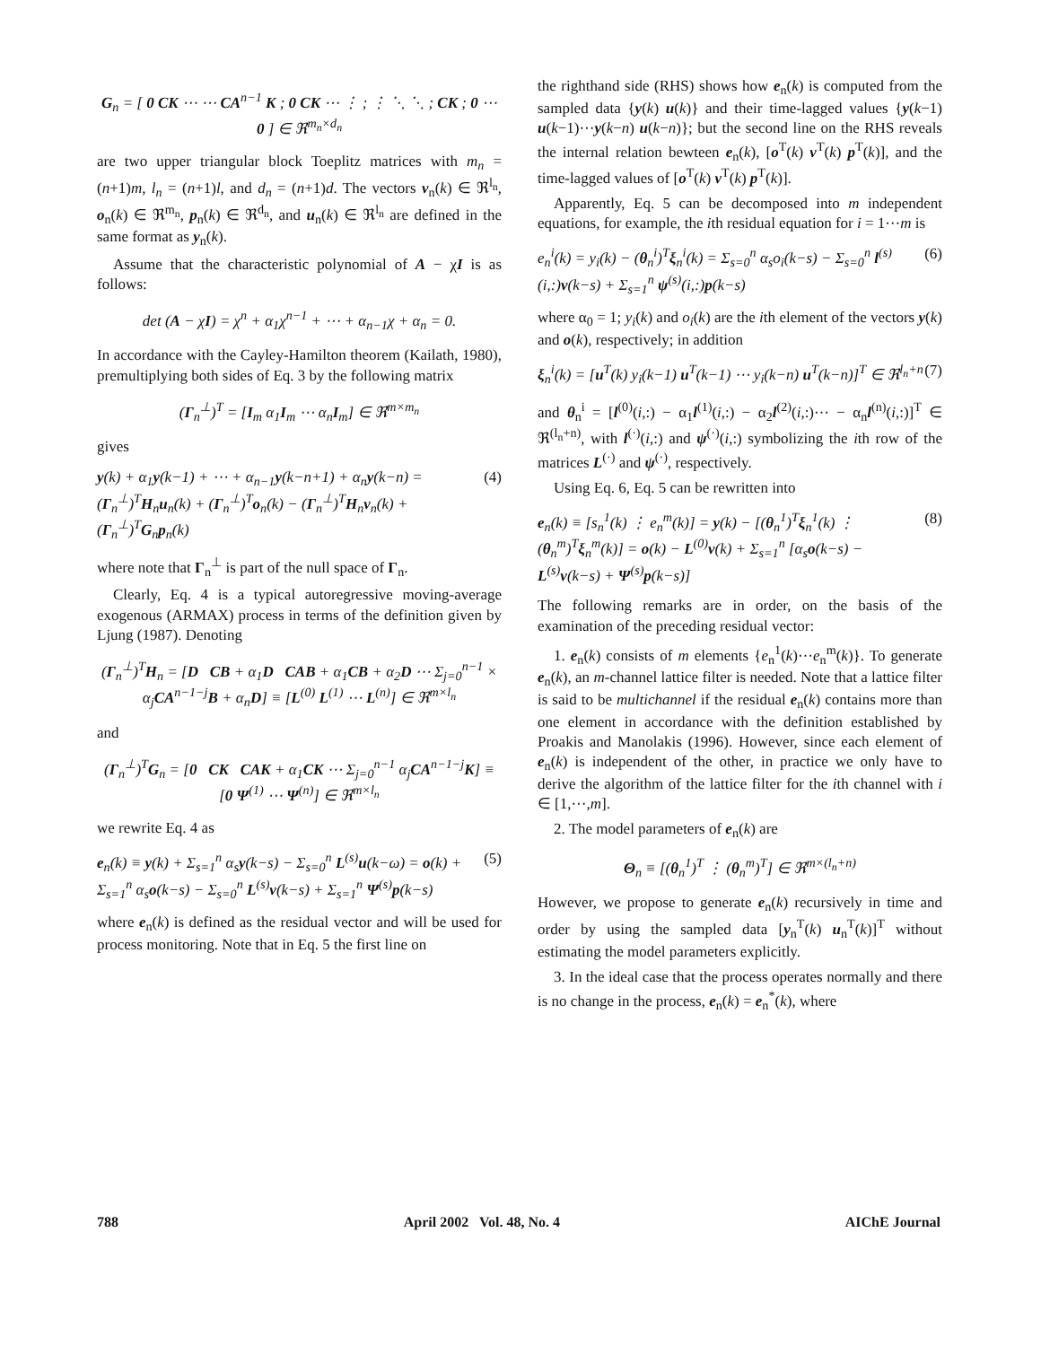G<sub>n</sub> = [ 0 CK ⋯ ⋯ CA<sup>n−1</sup> K ; 0 CK ⋯ ⋮ ; ⋮ ⋱ ⋱ ; CK ; 0 ⋯ 0 ] ∈ ℜ<sup>m<sub>n</sub>×d<sub>n</sub></sup>
are two upper triangular block Toeplitz matrices with m<sub>n</sub> = (n+1)m, l<sub>n</sub> = (n+1)l, and d<sub>n</sub> = (n+1)d. The vectors v<sub>n</sub>(k) ∈ ℜ<sup>l<sub>n</sub></sup>, o<sub>n</sub>(k) ∈ ℜ<sup>m<sub>n</sub></sup>, p<sub>n</sub>(k) ∈ ℜ<sup>d<sub>n</sub></sup>, and u<sub>n</sub>(k) ∈ ℜ<sup>l<sub>n</sub></sup> are defined in the same format as y<sub>n</sub>(k).
Assume that the characteristic polynomial of A − χI is as follows:
det (A − χI) = χ<sup>n</sup> + α<sub>1</sub>χ<sup>n−1</sup> + ⋯ + α<sub>n−1</sub>χ + α<sub>n</sub> = 0.
In accordance with the Cayley-Hamilton theorem (Kailath, 1980), premultiplying both sides of Eq. 3 by the following matrix
(Γ<sub>n</sub><sup>⊥</sup>)<sup>T</sup> = [I<sub>m</sub> α<sub>1</sub>I<sub>m</sub> ⋯ α<sub>n</sub>I<sub>m</sub>] ∈ ℜ<sup>m×m<sub>n</sub></sup>
gives
y(k) + α<sub>1</sub>y(k−1) + ⋯ + α<sub>n−1</sub>y(k−n+1) + α<sub>n</sub>y(k−n) = (Γ<sub>n</sub><sup>⊥</sup>)<sup>T</sup>H<sub>n</sub>u<sub>n</sub>(k) + (Γ<sub>n</sub><sup>⊥</sup>)<sup>T</sup>o<sub>n</sub>(k) − (Γ<sub>n</sub><sup>⊥</sup>)<sup>T</sup>H<sub>n</sub>v<sub>n</sub>(k) + (Γ<sub>n</sub><sup>⊥</sup>)<sup>T</sup>G<sub>n</sub>p<sub>n</sub>(k) (4)
where note that Γ<sub>n</sub><sup>⊥</sup> is part of the null space of Γ<sub>n</sub>.
Clearly, Eq. 4 is a typical autoregressive moving-average exogenous (ARMAX) process in terms of the definition given by Ljung (1987). Denoting
(Γ<sub>n</sub><sup>⊥</sup>)<sup>T</sup>H<sub>n</sub> = [D CB + α<sub>1</sub>D CAB + α<sub>1</sub>CB + α<sub>2</sub>D ⋯ Σ<sub>j=0</sub><sup>n−1</sup> × α<sub>j</sub>CA<sup>n−1−j</sup>B + α<sub>n</sub>D] ≡ [L<sup>(0)</sup> L<sup>(1)</sup> ⋯ L<sup>(n)</sup>] ∈ ℜ<sup>m×l<sub>n</sub></sup>
and
(Γ<sub>n</sub><sup>⊥</sup>)<sup>T</sup>G<sub>n</sub> = [0 CK CAK + α<sub>1</sub>CK ⋯ Σ<sub>j=0</sub><sup>n−1</sup> α<sub>j</sub>CA<sup>n−1−j</sup>K] ≡ [0 Ψ<sup>(1)</sup> ⋯ Ψ<sup>(n)</sup>] ∈ ℜ<sup>m×l<sub>n</sub></sup>
we rewrite Eq. 4 as
e<sub>n</sub>(k) ≡ y(k) + Σ<sub>s=1</sub><sup>n</sup> α<sub>s</sub>y(k−s) − Σ<sub>s=0</sub><sup>n</sup> L<sup>(s)</sup>u(k−ω) = o(k) + Σ<sub>s=1</sub><sup>n</sup> α<sub>s</sub>o(k−s) − Σ<sub>s=0</sub><sup>n</sup> L<sup>(s)</sup>v(k−s) + Σ<sub>s=1</sub><sup>n</sup> Ψ<sup>(s)</sup>p(k−s) (5)
where e<sub>n</sub>(k) is defined as the residual vector and will be used for process monitoring. Note that in Eq. 5 the first line on
the righthand side (RHS) shows how e<sub>n</sub>(k) is computed from the sampled data {y(k) u(k)} and their time-lagged values {y(k−1) u(k−1)⋯y(k−n) u(k−n)}; but the second line on the RHS reveals the internal relation bewteen e<sub>n</sub>(k), [o<sup>T</sup>(k) v<sup>T</sup>(k) p<sup>T</sup>(k)], and the time-lagged values of [o<sup>T</sup>(k) v<sup>T</sup>(k) p<sup>T</sup>(k)].
Apparently, Eq. 5 can be decomposed into m independent equations, for example, the ith residual equation for i = 1⋯m is
e<sub>n</sub><sup>i</sup>(k) = y<sub>i</sub>(k) − (θ<sub>n</sub><sup>i</sup>)<sup>T</sup>ξ<sub>n</sub><sup>i</sup>(k) = Σ<sub>s=0</sub><sup>n</sup> α<sub>s</sub>o<sub>i</sub>(k−s) − Σ<sub>s=0</sub><sup>n</sup> l<sup>(s)</sup>(i,:)v(k−s) + Σ<sub>s=1</sub><sup>n</sup> ψ<sup>(s)</sup>(i,:)p(k−s) (6)
where α<sub>0</sub> = 1; y<sub>i</sub>(k) and o<sub>i</sub>(k) are the ith element of the vectors y(k) and o(k), respectively; in addition
ξ<sub>n</sub><sup>i</sup>(k) = [u<sup>T</sup>(k) y<sub>i</sub>(k−1) u<sup>T</sup>(k−1) ⋯ y<sub>i</sub>(k−n) u<sup>T</sup>(k−n)]<sup>T</sup> ∈ ℜ<sup>l<sub>n</sub>+n</sup> (7)
and θ<sub>n</sub><sup>i</sup> = [l<sup>(0)</sup>(i,:) − α<sub>1</sub>l<sup>(1)</sup>(i,:) − α<sub>2</sub>l<sup>(2)</sup>(i,:)⋯ − α<sub>n</sub>l<sup>(n)</sup>(i,:)]<sup>T</sup> ∈ ℜ<sup>(l<sub>n</sub>+n)</sup>, with l<sup>(·)</sup>(i,:) and ψ<sup>(·)</sup>(i,:) symbolizing the ith row of the matrices L<sup>(·)</sup> and ψ<sup>(·)</sup>, respectively.
Using Eq. 6, Eq. 5 can be rewritten into
e<sub>n</sub>(k) ≡ [s<sub>n</sub><sup>1</sup>(k) ⋮ e<sub>n</sub><sup>m</sup>(k)] = y(k) − [(θ<sub>n</sub><sup>1</sup>)<sup>T</sup>ξ<sub>n</sub><sup>1</sup>(k) ⋮ (θ<sub>n</sub><sup>m</sup>)<sup>T</sup>ξ<sub>n</sub><sup>m</sup>(k)] = o(k) − L<sup>(0)</sup>v(k) + Σ<sub>s=1</sub><sup>n</sup> [α<sub>s</sub>o(k−s) − L<sup>(s)</sup>v(k−s) + Ψ<sup>(s)</sup>p(k−s)] (8)
The following remarks are in order, on the basis of the examination of the preceding residual vector:
1. e<sub>n</sub>(k) consists of m elements {e<sub>n</sub><sup>1</sup>(k)⋯e<sub>n</sub><sup>m</sup>(k)}. To generate e<sub>n</sub>(k), an m-channel lattice filter is needed. Note that a lattice filter is said to be multichannel if the residual e<sub>n</sub>(k) contains more than one element in accordance with the definition established by Proakis and Manolakis (1996). However, since each element of e<sub>n</sub>(k) is independent of the other, in practice we only have to derive the algorithm of the lattice filter for the ith channel with i ∈ [1,⋯,m].
2. The model parameters of e<sub>n</sub>(k) are
Θ<sub>n</sub> ≡ [(θ<sub>n</sub><sup>1</sup>)<sup>T</sup> ⋮ (θ<sub>n</sub><sup>m</sup>)<sup>T</sup>] ∈ ℜ<sup>m×(l<sub>n</sub>+n)</sup>
However, we propose to generate e<sub>n</sub>(k) recursively in time and order by using the sampled data [y<sub>n</sub><sup>T</sup>(k) u<sub>n</sub><sup>T</sup>(k)]<sup>T</sup> without estimating the model parameters explicitly.
3. In the ideal case that the process operates normally and there is no change in the process, e<sub>n</sub>(k) = e<sub>n</sub><sup>*</sup>(k), where
788 April 2002 Vol. 48, No. 4 AIChE Journal